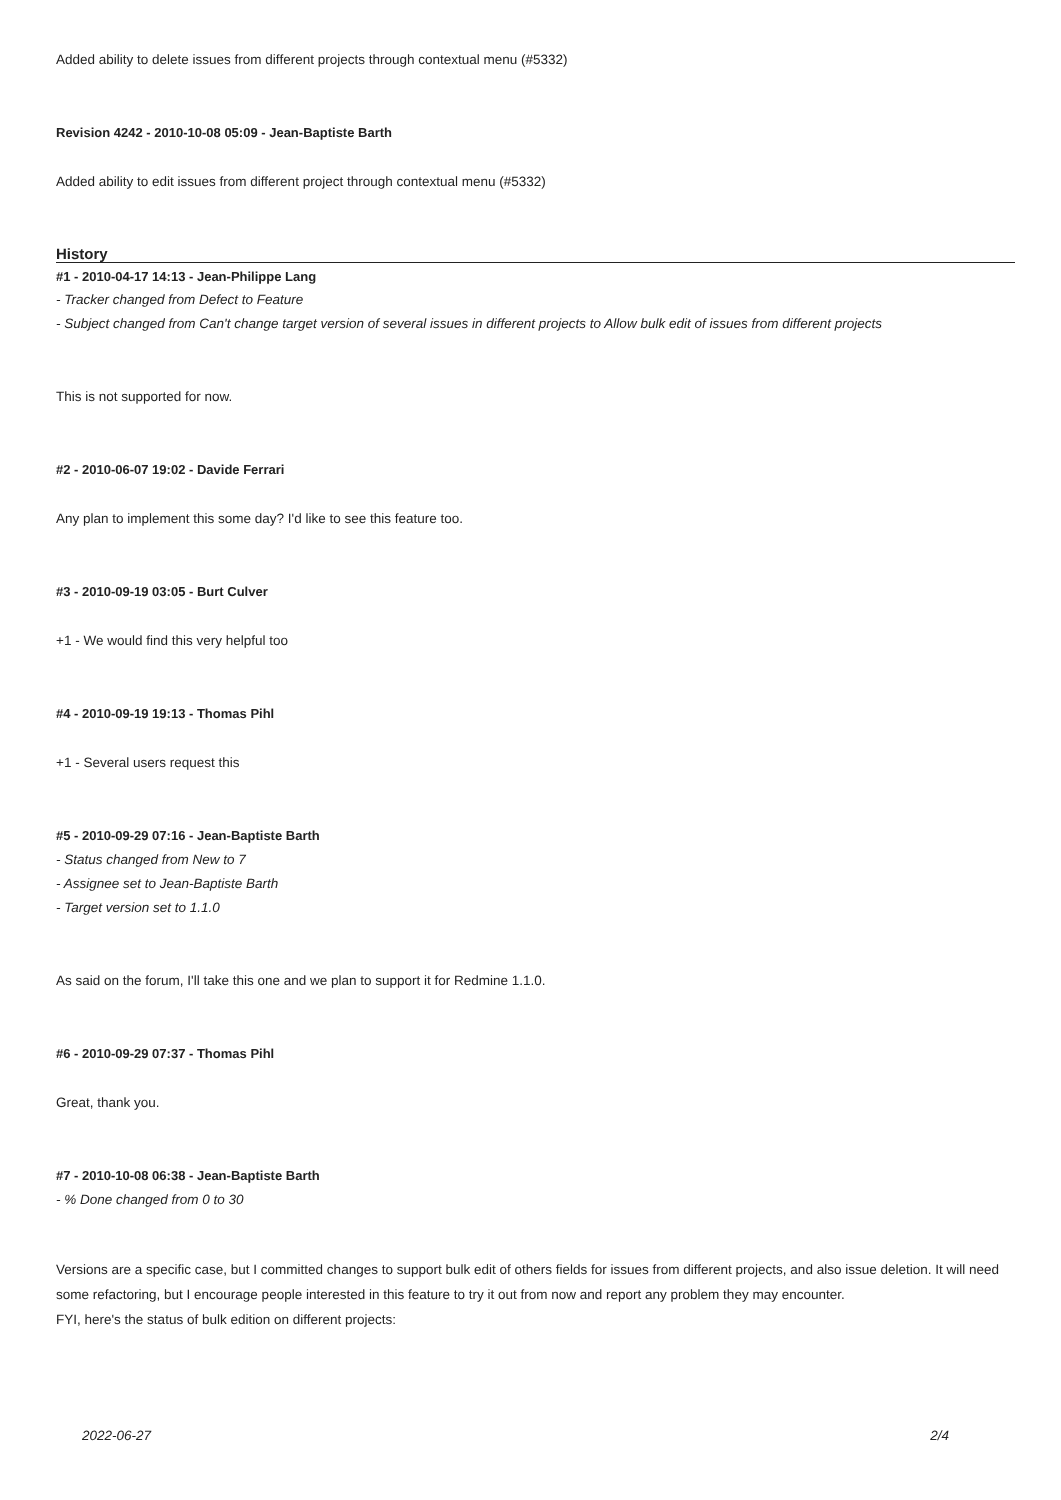Added ability to delete issues from different projects through contextual menu (#5332)
Revision 4242 - 2010-10-08 05:09 - Jean-Baptiste Barth
Added ability to edit issues from different project through contextual menu (#5332)
History
#1 - 2010-04-17 14:13 - Jean-Philippe Lang
- Tracker changed from Defect to Feature
- Subject changed from Can't change target version of several issues in different projects to Allow bulk edit of issues from different projects
This is not supported for now.
#2 - 2010-06-07 19:02 - Davide Ferrari
Any plan to implement this some day? I'd like to see this feature too.
#3 - 2010-09-19 03:05 - Burt Culver
+1 - We would find this very helpful too
#4 - 2010-09-19 19:13 - Thomas Pihl
+1 - Several users request this
#5 - 2010-09-29 07:16 - Jean-Baptiste Barth
- Status changed from New to 7
- Assignee set to Jean-Baptiste Barth
- Target version set to 1.1.0
As said on the forum, I'll take this one and we plan to support it for Redmine 1.1.0.
#6 - 2010-09-29 07:37 - Thomas Pihl
Great, thank you.
#7 - 2010-10-08 06:38 - Jean-Baptiste Barth
- % Done changed from 0 to 30
Versions are a specific case, but I committed changes to support bulk edit of others fields for issues from different projects, and also issue deletion. It will need some refactoring, but I encourage people interested in this feature to try it out from now and report any problem they may encounter.
FYI, here's the status of bulk edition on different projects:
2022-06-27 2/4